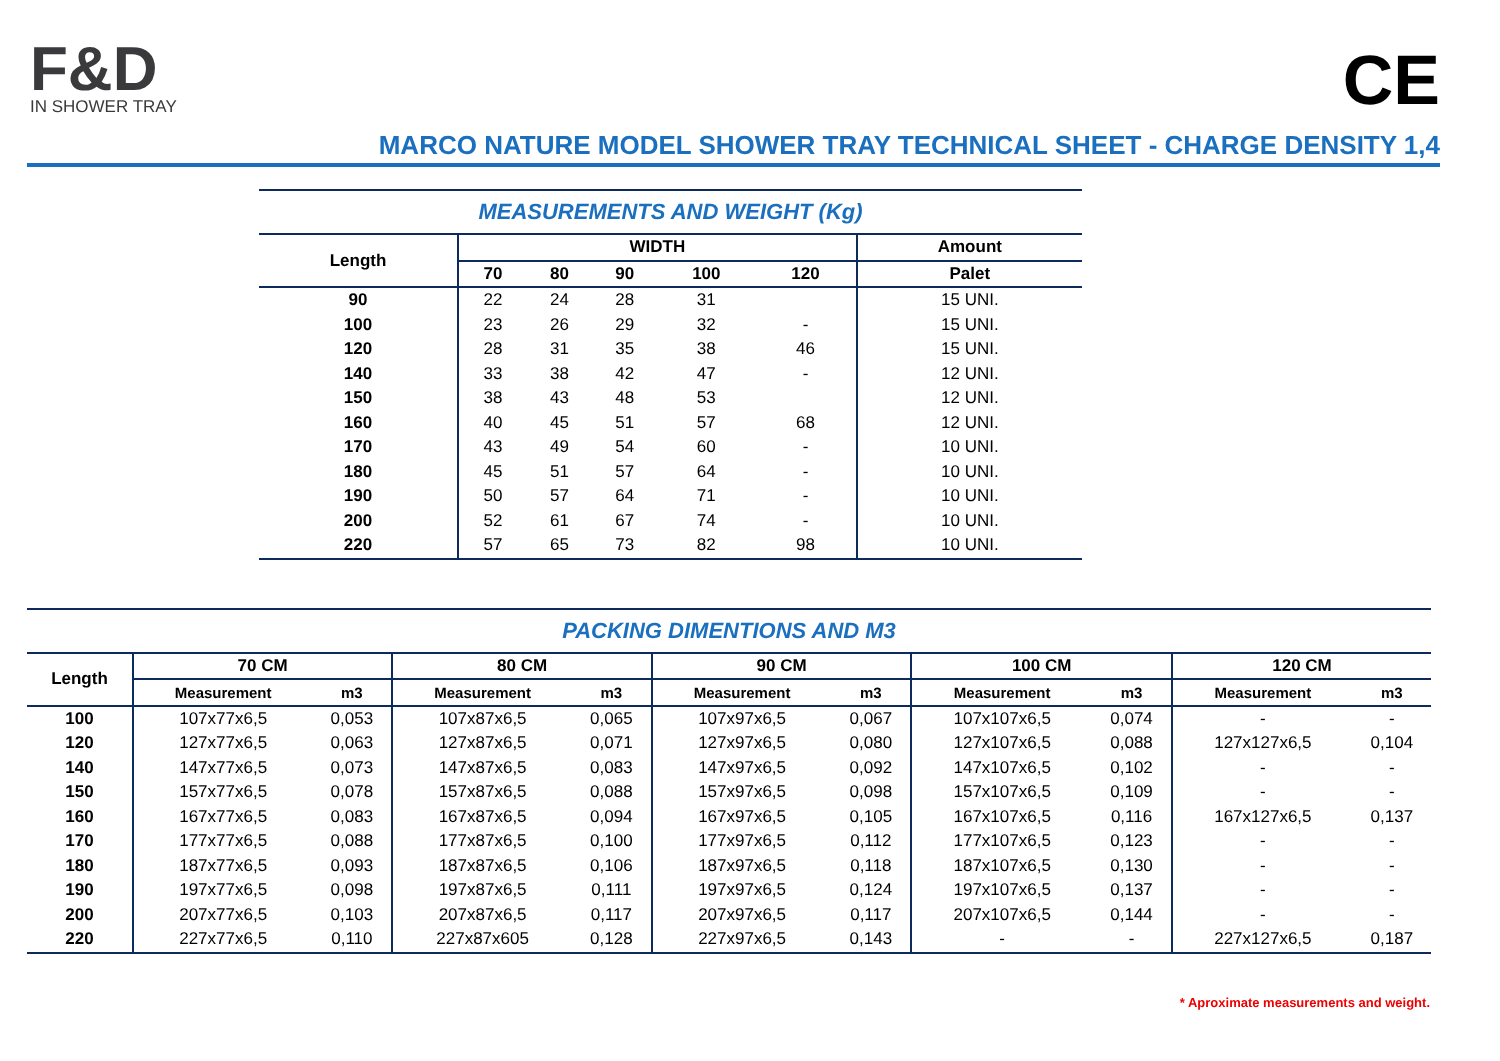F&D
IN SHOWER TRAY
CE
MARCO NATURE MODEL SHOWER TRAY TECHNICAL SHEET - CHARGE DENSITY 1,4
| MEASUREMENTS AND WEIGHT (Kg) | | | | | | |
| --- | --- | --- | --- | --- | --- | --- |
| Length | WIDTH | | | | | Amount |
| | 70 | 80 | 90 | 100 | 120 | Palet |
| 90 | 22 | 24 | 28 | 31 | | 15 UNI. |
| 100 | 23 | 26 | 29 | 32 | - | 15 UNI. |
| 120 | 28 | 31 | 35 | 38 | 46 | 15 UNI. |
| 140 | 33 | 38 | 42 | 47 | - | 12 UNI. |
| 150 | 38 | 43 | 48 | 53 | | 12 UNI. |
| 160 | 40 | 45 | 51 | 57 | 68 | 12 UNI. |
| 170 | 43 | 49 | 54 | 60 | - | 10 UNI. |
| 180 | 45 | 51 | 57 | 64 | - | 10 UNI. |
| 190 | 50 | 57 | 64 | 71 | - | 10 UNI. |
| 200 | 52 | 61 | 67 | 74 | - | 10 UNI. |
| 220 | 57 | 65 | 73 | 82 | 98 | 10 UNI. |
| PACKING DIMENTIONS AND M3 | | | | | | | | | | |
| --- | --- | --- | --- | --- | --- | --- | --- | --- | --- | --- |
| Length | 70 CM | | 80 CM | | 90 CM | | 100 CM | | 120 CM | |
| | Measurement | m3 | Measurement | m3 | Measurement | m3 | Measurement | m3 | Measurement | m3 |
| 100 | 107x77x6,5 | 0,053 | 107x87x6,5 | 0,065 | 107x97x6,5 | 0,067 | 107x107x6,5 | 0,074 | - | - |
| 120 | 127x77x6,5 | 0,063 | 127x87x6,5 | 0,071 | 127x97x6,5 | 0,080 | 127x107x6,5 | 0,088 | 127x127x6,5 | 0,104 |
| 140 | 147x77x6,5 | 0,073 | 147x87x6,5 | 0,083 | 147x97x6,5 | 0,092 | 147x107x6,5 | 0,102 | - | - |
| 150 | 157x77x6,5 | 0,078 | 157x87x6,5 | 0,088 | 157x97x6,5 | 0,098 | 157x107x6,5 | 0,109 | - | - |
| 160 | 167x77x6,5 | 0,083 | 167x87x6,5 | 0,094 | 167x97x6,5 | 0,105 | 167x107x6,5 | 0,116 | 167x127x6,5 | 0,137 |
| 170 | 177x77x6,5 | 0,088 | 177x87x6,5 | 0,100 | 177x97x6,5 | 0,112 | 177x107x6,5 | 0,123 | - | - |
| 180 | 187x77x6,5 | 0,093 | 187x87x6,5 | 0,106 | 187x97x6,5 | 0,118 | 187x107x6,5 | 0,130 | - | - |
| 190 | 197x77x6,5 | 0,098 | 197x87x6,5 | 0,111 | 197x97x6,5 | 0,124 | 197x107x6,5 | 0,137 | - | - |
| 200 | 207x77x6,5 | 0,103 | 207x87x6,5 | 0,117 | 207x97x6,5 | 0,117 | 207x107x6,5 | 0,144 | - | - |
| 220 | 227x77x6,5 | 0,110 | 227x87x605 | 0,128 | 227x97x6,5 | 0,143 | - | - | 227x127x6,5 | 0,187 |
* Aproximate measurements and weight.